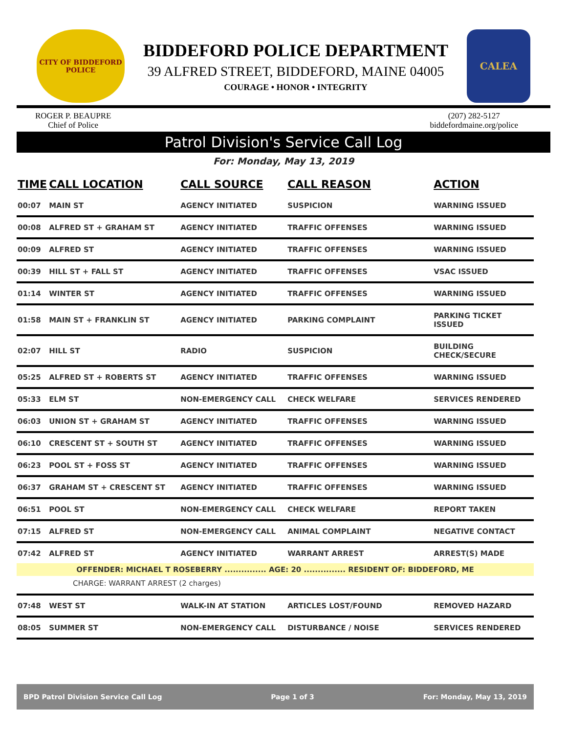CITY OF BIDDEFORD
POLICE
BIDDEFORD POLICE DEPARTMENT
39 ALFRED STREET, BIDDEFORD, MAINE 04005
COURAGE • HONOR • INTEGRITY
CALEA
ROGER P. BEAUPRE
Chief of Police
(207) 282-5127
biddefordmaine.org/police
Patrol Division's Service Call Log
For: Monday, May 13, 2019
| TIME | CALL LOCATION | CALL SOURCE | CALL REASON | ACTION |
| --- | --- | --- | --- | --- |
| 00:07 | MAIN ST | AGENCY INITIATED | SUSPICION | WARNING ISSUED |
| 00:08 | ALFRED ST + GRAHAM ST | AGENCY INITIATED | TRAFFIC OFFENSES | WARNING ISSUED |
| 00:09 | ALFRED ST | AGENCY INITIATED | TRAFFIC OFFENSES | WARNING ISSUED |
| 00:39 | HILL ST + FALL ST | AGENCY INITIATED | TRAFFIC OFFENSES | VSAC ISSUED |
| 01:14 | WINTER ST | AGENCY INITIATED | TRAFFIC OFFENSES | WARNING ISSUED |
| 01:58 | MAIN ST + FRANKLIN ST | AGENCY INITIATED | PARKING COMPLAINT | PARKING TICKET ISSUED |
| 02:07 | HILL ST | RADIO | SUSPICION | BUILDING CHECK/SECURE |
| 05:25 | ALFRED ST + ROBERTS ST | AGENCY INITIATED | TRAFFIC OFFENSES | WARNING ISSUED |
| 05:33 | ELM ST | NON-EMERGENCY CALL | CHECK WELFARE | SERVICES RENDERED |
| 06:03 | UNION ST + GRAHAM ST | AGENCY INITIATED | TRAFFIC OFFENSES | WARNING ISSUED |
| 06:10 | CRESCENT ST + SOUTH ST | AGENCY INITIATED | TRAFFIC OFFENSES | WARNING ISSUED |
| 06:23 | POOL ST + FOSS ST | AGENCY INITIATED | TRAFFIC OFFENSES | WARNING ISSUED |
| 06:37 | GRAHAM ST + CRESCENT ST | AGENCY INITIATED | TRAFFIC OFFENSES | WARNING ISSUED |
| 06:51 | POOL ST | NON-EMERGENCY CALL | CHECK WELFARE | REPORT TAKEN |
| 07:15 | ALFRED ST | NON-EMERGENCY CALL | ANIMAL COMPLAINT | NEGATIVE CONTACT |
| 07:42 | ALFRED ST | AGENCY INITIATED | WARRANT ARREST | ARREST(S) MADE |
| OFFENDER: MICHAEL T ROSEBERRY ............... AGE: 20 ............... RESIDENT OF: BIDDEFORD, ME | | | | |
| CHARGE: WARRANT ARREST (2 charges) | | | | |
| 07:48 | WEST ST | WALK-IN AT STATION | ARTICLES LOST/FOUND | REMOVED HAZARD |
| 08:05 | SUMMER ST | NON-EMERGENCY CALL | DISTURBANCE / NOISE | SERVICES RENDERED |
BPD Patrol Division Service Call Log Page 1 of 3 For: Monday, May 13, 2019